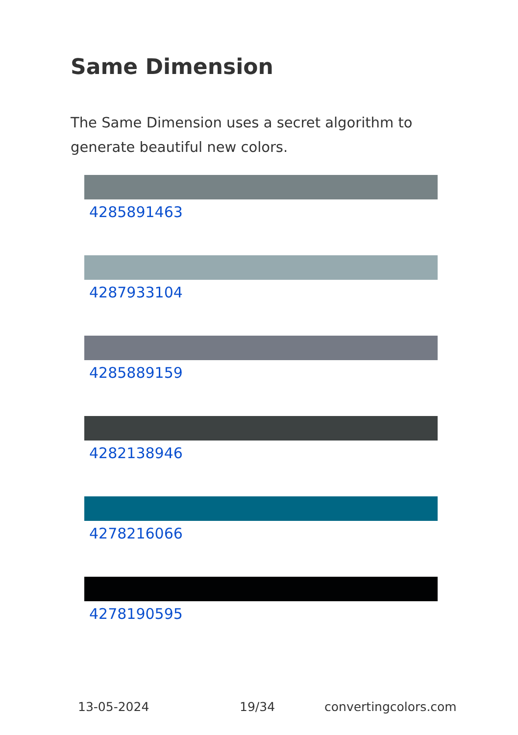Same Dimension
The Same Dimension uses a secret algorithm to generate beautiful new colors.
4285891463
4287933104
4285889159
4282138946
4278216066
4278190595
13-05-2024 19/34 convertingcolors.com